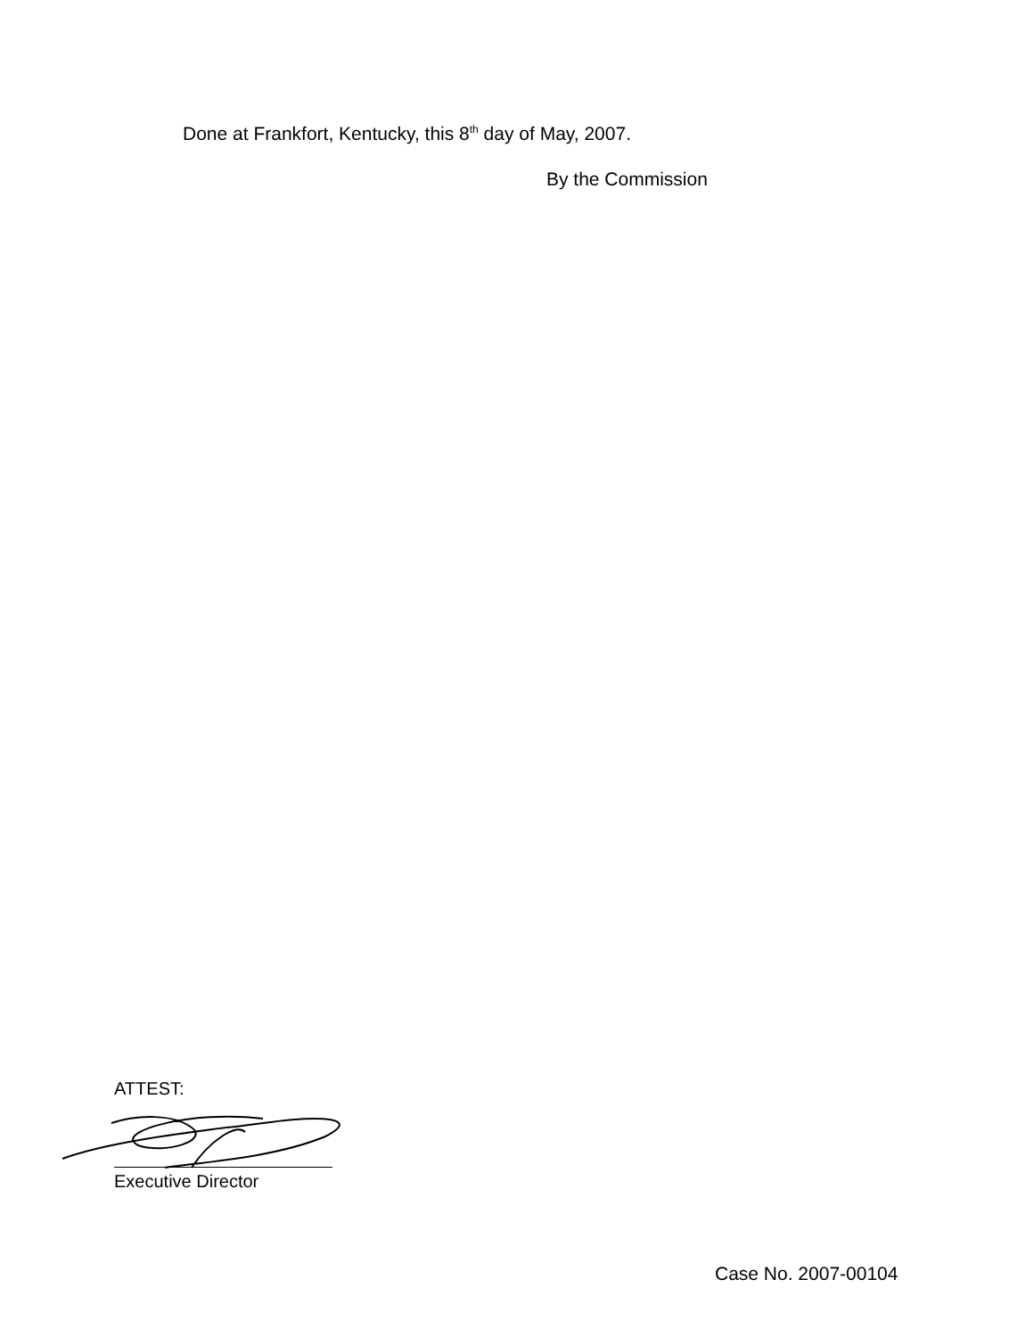Done at Frankfort, Kentucky, this 8<sup>th</sup> day of May, 2007.
By the Commission
ATTEST:
Executive Director
Case No. 2007-00104